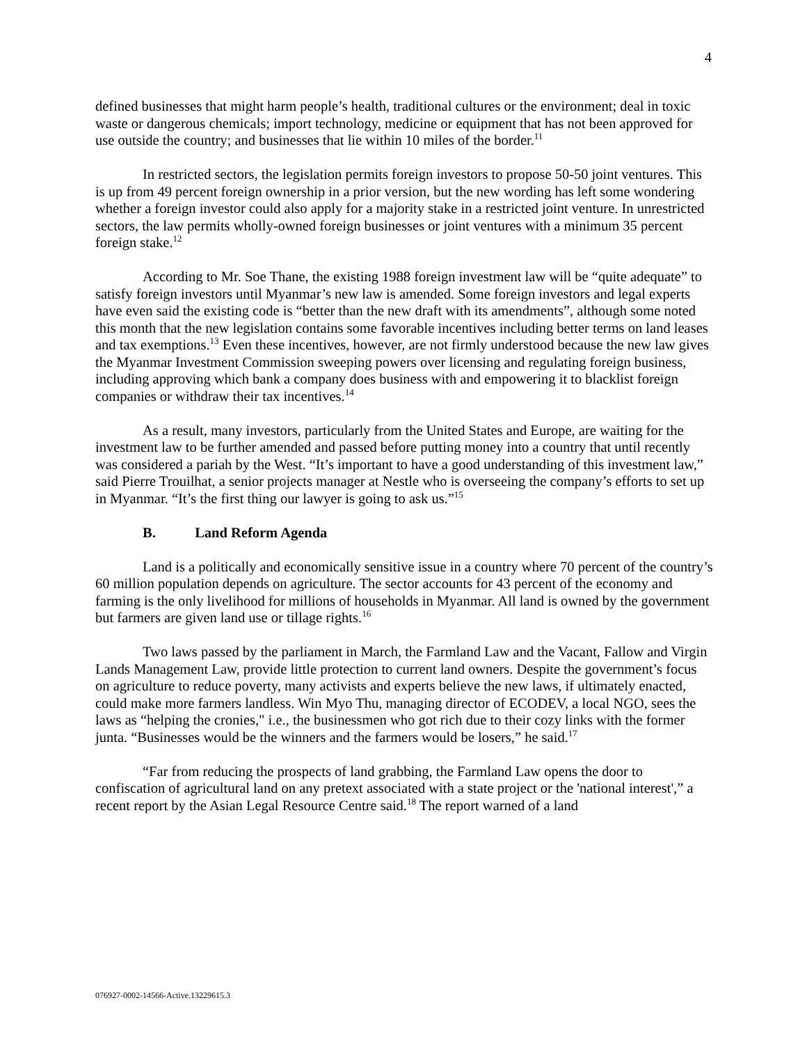4
defined businesses that might harm people’s health, traditional cultures or the environment; deal in toxic waste or dangerous chemicals; import technology, medicine or equipment that has not been approved for use outside the country; and businesses that lie within 10 miles of the border.<sup>11</sup>
In restricted sectors, the legislation permits foreign investors to propose 50-50 joint ventures. This is up from 49 percent foreign ownership in a prior version, but the new wording has left some wondering whether a foreign investor could also apply for a majority stake in a restricted joint venture. In unrestricted sectors, the law permits wholly-owned foreign businesses or joint ventures with a minimum 35 percent foreign stake.<sup>12</sup>
According to Mr. Soe Thane, the existing 1988 foreign investment law will be “quite adequate” to satisfy foreign investors until Myanmar’s new law is amended. Some foreign investors and legal experts have even said the existing code is “better than the new draft with its amendments”, although some noted this month that the new legislation contains some favorable incentives including better terms on land leases and tax exemptions.<sup>13</sup> Even these incentives, however, are not firmly understood because the new law gives the Myanmar Investment Commission sweeping powers over licensing and regulating foreign business, including approving which bank a company does business with and empowering it to blacklist foreign companies or withdraw their tax incentives.<sup>14</sup>
As a result, many investors, particularly from the United States and Europe, are waiting for the investment law to be further amended and passed before putting money into a country that until recently was considered a pariah by the West. “It’s important to have a good understanding of this investment law,” said Pierre Trouilhat, a senior projects manager at Nestle who is overseeing the company’s efforts to set up in Myanmar. “It’s the first thing our lawyer is going to ask us.”<sup>15</sup>
B. Land Reform Agenda
Land is a politically and economically sensitive issue in a country where 70 percent of the country’s 60 million population depends on agriculture. The sector accounts for 43 percent of the economy and farming is the only livelihood for millions of households in Myanmar. All land is owned by the government but farmers are given land use or tillage rights.<sup>16</sup>
Two laws passed by the parliament in March, the Farmland Law and the Vacant, Fallow and Virgin Lands Management Law, provide little protection to current land owners. Despite the government’s focus on agriculture to reduce poverty, many activists and experts believe the new laws, if ultimately enacted, could make more farmers landless. Win Myo Thu, managing director of ECODEV, a local NGO, sees the laws as “helping the cronies," i.e., the businessmen who got rich due to their cozy links with the former junta. “Businesses would be the winners and the farmers would be losers,” he said.<sup>17</sup>
“Far from reducing the prospects of land grabbing, the Farmland Law opens the door to confiscation of agricultural land on any pretext associated with a state project or the 'national interest',” a recent report by the Asian Legal Resource Centre said.<sup>18</sup> The report warned of a land
076927-0002-14566-Active.13229615.3